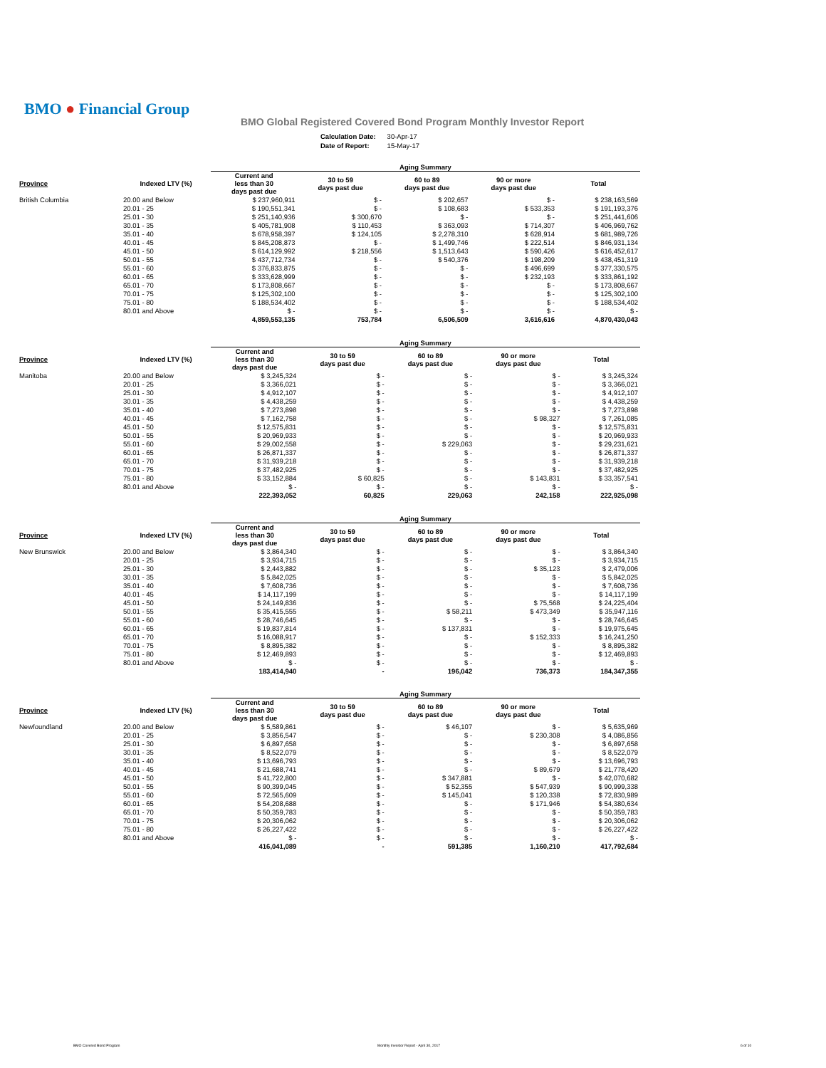BMO ● Financial Group
BMO Global Registered Covered Bond Program Monthly Investor Report
| Calculation Date: | 30-Apr-17 |
| Date of Report: | 15-May-17 |
| | | Aging Summary | | | | |
| --- | --- | --- | --- | --- | --- | --- |
| Province | Indexed LTV (%) | Current and less than 30 days past due | 30 to 59 days past due | 60 to 89 days past due | 90 or more days past due | Total |
| British Columbia | 20.00 and Below | $ 237,960,911 | $ - | $ 202,657 | $ - | $ 238,163,569 |
| | 20.01 - 25 | $ 190,551,341 | $ - | $ 108,683 | $ 533,353 | $ 191,193,376 |
| | 25.01 - 30 | $ 251,140,936 | $ 300,670 | $ - | $ - | $ 251,441,606 |
| | 30.01 - 35 | $ 405,781,908 | $ 110,453 | $ 363,093 | $ 714,307 | $ 406,969,762 |
| | 35.01 - 40 | $ 678,958,397 | $ 124,105 | $ 2,278,310 | $ 628,914 | $ 681,989,726 |
| | 40.01 - 45 | $ 845,208,873 | $ - | $ 1,499,746 | $ 222,514 | $ 846,931,134 |
| | 45.01 - 50 | $ 614,129,992 | $ 218,556 | $ 1,513,643 | $ 590,426 | $ 616,452,617 |
| | 50.01 - 55 | $ 437,712,734 | $ - | $ 540,376 | $ 198,209 | $ 438,451,319 |
| | 55.01 - 60 | $ 376,833,875 | $ - | $ - | $ 496,699 | $ 377,330,575 |
| | 60.01 - 65 | $ 333,628,999 | $ - | $ - | $ 232,193 | $ 333,861,192 |
| | 65.01 - 70 | $ 173,808,667 | $ - | $ - | $ - | $ 173,808,667 |
| | 70.01 - 75 | $ 125,302,100 | $ - | $ - | $ - | $ 125,302,100 |
| | 75.01 - 80 | $ 188,534,402 | $ - | $ - | $ - | $ 188,534,402 |
| | 80.01 and Above | $ - | $ - | $ - | $ - | $ - |
| | | 4,859,553,135 | 753,784 | 6,506,509 | 3,616,616 | 4,870,430,043 |
| | | Aging Summary | | | | |
| --- | --- | --- | --- | --- | --- | --- |
| Province | Indexed LTV (%) | Current and less than 30 days past due | 30 to 59 days past due | 60 to 89 days past due | 90 or more days past due | Total |
| Manitoba | 20.00 and Below | $ 3,245,324 | $ - | $ - | $ - | $ 3,245,324 |
| | 20.01 - 25 | $ 3,366,021 | $ - | $ - | $ - | $ 3,366,021 |
| | 25.01 - 30 | $ 4,912,107 | $ - | $ - | $ - | $ 4,912,107 |
| | 30.01 - 35 | $ 4,438,259 | $ - | $ - | $ - | $ 4,438,259 |
| | 35.01 - 40 | $ 7,273,898 | $ - | $ - | $ - | $ 7,273,898 |
| | 40.01 - 45 | $ 7,162,758 | $ - | $ - | $ 98,327 | $ 7,261,085 |
| | 45.01 - 50 | $ 12,575,831 | $ - | $ - | $ - | $ 12,575,831 |
| | 50.01 - 55 | $ 20,969,933 | $ - | $ - | $ - | $ 20,969,933 |
| | 55.01 - 60 | $ 29,002,558 | $ - | $ 229,063 | $ - | $ 29,231,621 |
| | 60.01 - 65 | $ 26,871,337 | $ - | $ - | $ - | $ 26,871,337 |
| | 65.01 - 70 | $ 31,939,218 | $ - | $ - | $ - | $ 31,939,218 |
| | 70.01 - 75 | $ 37,482,925 | $ - | $ - | $ - | $ 37,482,925 |
| | 75.01 - 80 | $ 33,152,884 | $ 60,825 | $ - | $ 143,831 | $ 33,357,541 |
| | 80.01 and Above | $ - | $ - | $ - | $ - | $ - |
| | | 222,393,052 | 60,825 | 229,063 | 242,158 | 222,925,098 |
| | | Aging Summary | | | | |
| --- | --- | --- | --- | --- | --- | --- |
| Province | Indexed LTV (%) | Current and less than 30 days past due | 30 to 59 days past due | 60 to 89 days past due | 90 or more days past due | Total |
| New Brunswick | 20.00 and Below | $ 3,864,340 | $ - | $ - | $ - | $ 3,864,340 |
| | 20.01 - 25 | $ 3,934,715 | $ - | $ - | $ - | $ 3,934,715 |
| | 25.01 - 30 | $ 2,443,882 | $ - | $ - | $ 35,123 | $ 2,479,006 |
| | 30.01 - 35 | $ 5,842,025 | $ - | $ - | $ - | $ 5,842,025 |
| | 35.01 - 40 | $ 7,608,736 | $ - | $ - | $ - | $ 7,608,736 |
| | 40.01 - 45 | $ 14,117,199 | $ - | $ - | $ - | $ 14,117,199 |
| | 45.01 - 50 | $ 24,149,836 | $ - | $ - | $ 75,568 | $ 24,225,404 |
| | 50.01 - 55 | $ 35,415,555 | $ - | $ 58,211 | $ 473,349 | $ 35,947,116 |
| | 55.01 - 60 | $ 28,746,645 | $ - | $ - | $ - | $ 28,746,645 |
| | 60.01 - 65 | $ 19,837,814 | $ - | $ 137,831 | $ - | $ 19,975,645 |
| | 65.01 - 70 | $ 16,088,917 | $ - | $ - | $ 152,333 | $ 16,241,250 |
| | 70.01 - 75 | $ 8,895,382 | $ - | $ - | $ - | $ 8,895,382 |
| | 75.01 - 80 | $ 12,469,893 | $ - | $ - | $ - | $ 12,469,893 |
| | 80.01 and Above | $ - | $ - | $ - | $ - | $ - |
| | | 183,414,940 | - | 196,042 | 736,373 | 184,347,355 |
| | | Aging Summary | | | | |
| --- | --- | --- | --- | --- | --- | --- |
| Province | Indexed LTV (%) | Current and less than 30 days past due | 30 to 59 days past due | 60 to 89 days past due | 90 or more days past due | Total |
| Newfoundland | 20.00 and Below | $ 5,589,861 | $ - | $ 46,107 | $ - | $ 5,635,969 |
| | 20.01 - 25 | $ 3,856,547 | $ - | $ - | $ 230,308 | $ 4,086,856 |
| | 25.01 - 30 | $ 6,897,658 | $ - | $ - | $ - | $ 6,897,658 |
| | 30.01 - 35 | $ 8,522,079 | $ - | $ - | $ - | $ 8,522,079 |
| | 35.01 - 40 | $ 13,696,793 | $ - | $ - | $ - | $ 13,696,793 |
| | 40.01 - 45 | $ 21,688,741 | $ - | $ - | $ 89,679 | $ 21,778,420 |
| | 45.01 - 50 | $ 41,722,800 | $ - | $ 347,881 | $ - | $ 42,070,682 |
| | 50.01 - 55 | $ 90,399,045 | $ - | $ 52,355 | $ 547,939 | $ 90,999,338 |
| | 55.01 - 60 | $ 72,565,609 | $ - | $ 145,041 | $ 120,338 | $ 72,830,989 |
| | 60.01 - 65 | $ 54,208,688 | $ - | $ - | $ 171,946 | $ 54,380,634 |
| | 65.01 - 70 | $ 50,359,783 | $ - | $ - | $ - | $ 50,359,783 |
| | 70.01 - 75 | $ 20,306,062 | $ - | $ - | $ - | $ 20,306,062 |
| | 75.01 - 80 | $ 26,227,422 | $ - | $ - | $ - | $ 26,227,422 |
| | 80.01 and Above | $ - | $ - | $ - | $ - | $ - |
| | | 416,041,089 | - | 591,385 | 1,160,210 | 417,792,684 |
BMO Covered Bond Program
Monthly Investor Report - April 30, 2017
6 of 10